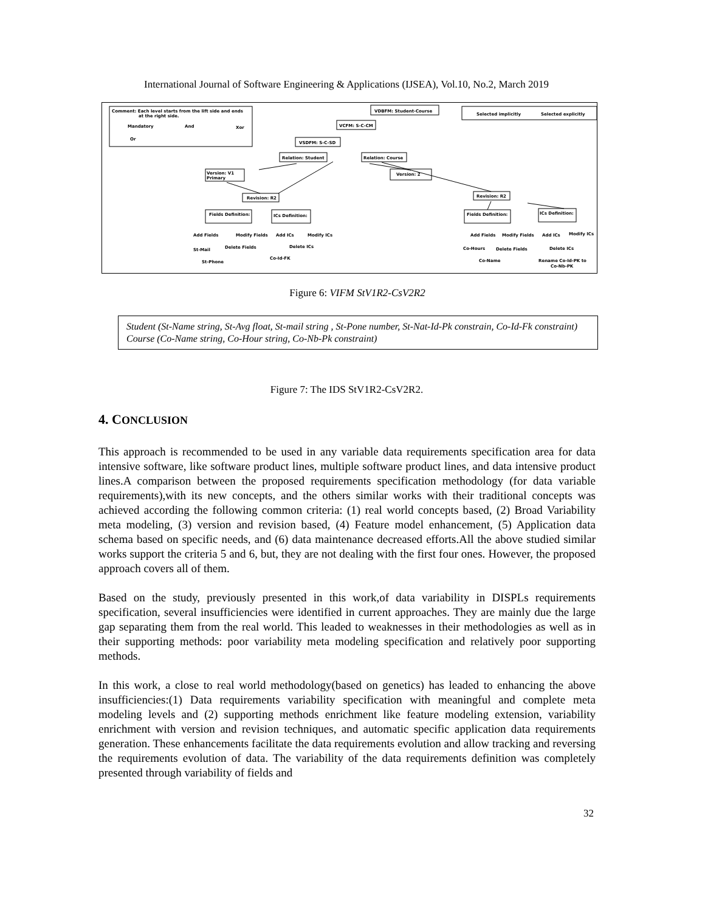International Journal of Software Engineering & Applications (IJSEA), Vol.10, No.2, March 2019
Comment: Each level starts from the lift side and ends
at the right side.
Mandatory
And
Xor
Or
Selected implicitly
Selected explicitly
VDBFM: Student-Course
VCFM: S-C-CM
VSDFM: S-C-SD
Relation: Student
Relation: Course
Version: V1
Primary
Version: 2
Revision: R2
Revision: R2
Fields Definition:
ICs Definition:
Fields Definition:
ICs Definition:
Add Fields
Modify Fields
Add ICs
Modify ICs
St-Mail
Delete Fields
Delete ICs
Co-Id-FK
St-Phone
Add Fields
Modify Fields
Add ICs
Modify ICs
Co-Hours
Delete Fields
Delete ICs
Co-Name
Rename Co-Id-PK to
Co-Nb-PK
Figure 6: VIFM StV1R2-CsV2R2
Student (St-Name string, St-Avg float, St-mail string , St-Pone number, St-Nat-Id-Pk constrain, Co-Id-Fk constraint)
Course (Co-Name string, Co-Hour string, Co-Nb-Pk constraint)
Figure 7: The IDS StV1R2-CsV2R2.
4. CONCLUSION
This approach is recommended to be used in any variable data requirements specification area for data intensive software, like software product lines, multiple software product lines, and data intensive product lines.A comparison between the proposed requirements specification methodology (for data variable requirements),with its new concepts, and the others similar works with their traditional concepts was achieved according the following common criteria: (1) real world concepts based, (2) Broad Variability meta modeling, (3) version and revision based, (4) Feature model enhancement, (5) Application data schema based on specific needs, and (6) data maintenance decreased efforts.All the above studied similar works support the criteria 5 and 6, but, they are not dealing with the first four ones. However, the proposed approach covers all of them.
Based on the study, previously presented in this work,of data variability in DISPLs requirements specification, several insufficiencies were identified in current approaches. They are mainly due the large gap separating them from the real world. This leaded to weaknesses in their methodologies as well as in their supporting methods: poor variability meta modeling specification and relatively poor supporting methods.
In this work, a close to real world methodology(based on genetics) has leaded to enhancing the above insufficiencies:(1) Data requirements variability specification with meaningful and complete meta modeling levels and (2) supporting methods enrichment like feature modeling extension, variability enrichment with version and revision techniques, and automatic specific application data requirements generation. These enhancements facilitate the data requirements evolution and allow tracking and reversing the requirements evolution of data. The variability of the data requirements definition was completely presented through variability of fields and
32